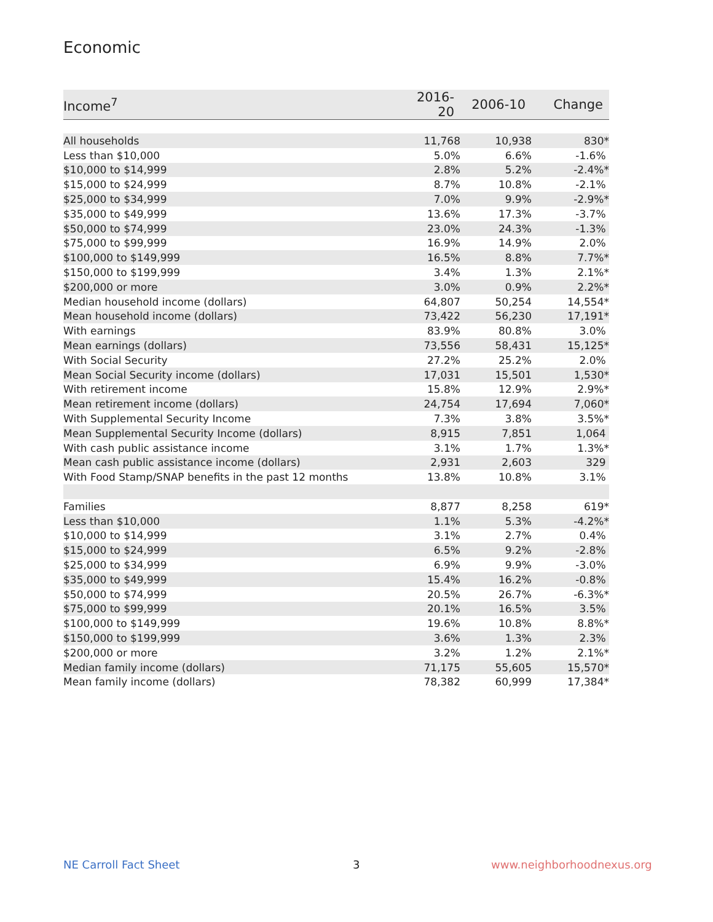Economic
| Income<sup>7</sup> | 2016-20 | 2006-10 | Change |
| --- | --- | --- | --- |
| All households | 11,768 | 10,938 | 830* |
| Less than $10,000 | 5.0% | 6.6% | -1.6% |
| $10,000 to $14,999 | 2.8% | 5.2% | -2.4%* |
| $15,000 to $24,999 | 8.7% | 10.8% | -2.1% |
| $25,000 to $34,999 | 7.0% | 9.9% | -2.9%* |
| $35,000 to $49,999 | 13.6% | 17.3% | -3.7% |
| $50,000 to $74,999 | 23.0% | 24.3% | -1.3% |
| $75,000 to $99,999 | 16.9% | 14.9% | 2.0% |
| $100,000 to $149,999 | 16.5% | 8.8% | 7.7%* |
| $150,000 to $199,999 | 3.4% | 1.3% | 2.1%* |
| $200,000 or more | 3.0% | 0.9% | 2.2%* |
| Median household income (dollars) | 64,807 | 50,254 | 14,554* |
| Mean household income (dollars) | 73,422 | 56,230 | 17,191* |
| With earnings | 83.9% | 80.8% | 3.0% |
| Mean earnings (dollars) | 73,556 | 58,431 | 15,125* |
| With Social Security | 27.2% | 25.2% | 2.0% |
| Mean Social Security income (dollars) | 17,031 | 15,501 | 1,530* |
| With retirement income | 15.8% | 12.9% | 2.9%* |
| Mean retirement income (dollars) | 24,754 | 17,694 | 7,060* |
| With Supplemental Security Income | 7.3% | 3.8% | 3.5%* |
| Mean Supplemental Security Income (dollars) | 8,915 | 7,851 | 1,064 |
| With cash public assistance income | 3.1% | 1.7% | 1.3%* |
| Mean cash public assistance income (dollars) | 2,931 | 2,603 | 329 |
| With Food Stamp/SNAP benefits in the past 12 months | 13.8% | 10.8% | 3.1% |
| Families | 8,877 | 8,258 | 619* |
| Less than $10,000 | 1.1% | 5.3% | -4.2%* |
| $10,000 to $14,999 | 3.1% | 2.7% | 0.4% |
| $15,000 to $24,999 | 6.5% | 9.2% | -2.8% |
| $25,000 to $34,999 | 6.9% | 9.9% | -3.0% |
| $35,000 to $49,999 | 15.4% | 16.2% | -0.8% |
| $50,000 to $74,999 | 20.5% | 26.7% | -6.3%* |
| $75,000 to $99,999 | 20.1% | 16.5% | 3.5% |
| $100,000 to $149,999 | 19.6% | 10.8% | 8.8%* |
| $150,000 to $199,999 | 3.6% | 1.3% | 2.3% |
| $200,000 or more | 3.2% | 1.2% | 2.1%* |
| Median family income (dollars) | 71,175 | 55,605 | 15,570* |
| Mean family income (dollars) | 78,382 | 60,999 | 17,384* |
NE Carroll Fact Sheet 3 www.neighborhoodnexus.org